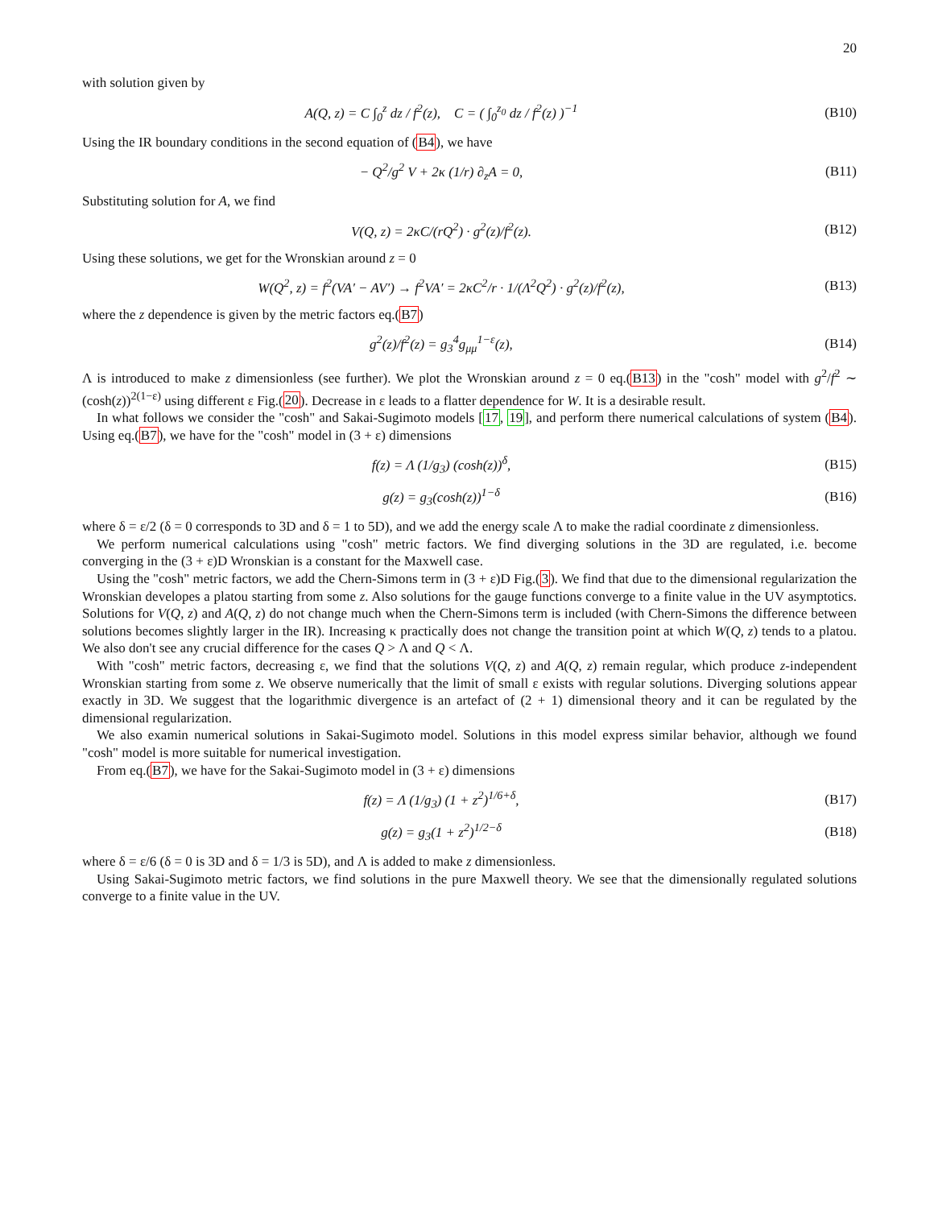20
with solution given by
A(Q, z) = C ∫<sub>0</sub><sup>z</sup> dz / f<sup>2</sup>(z), C = ( ∫<sub>0</sub><sup>z<sub>0</sub></sup> dz / f<sup>2</sup>(z) )<sup>−1</sup>
(B10)
Using the IR boundary conditions in the second equation of (B4), we have
− Q<sup>2</sup>/g<sup>2</sup> V + 2κ (1/r) ∂<sub>z</sub>A = 0, (B11)
Substituting solution for A, we find
V(Q, z) = 2κC/(rQ<sup>2</sup>) · g<sup>2</sup>(z)/f<sup>2</sup>(z).
(B12)
Using these solutions, we get for the Wronskian around z = 0
W(Q<sup>2</sup>, z) = f<sup>2</sup>(VA′ − AV′) → f<sup>2</sup>VA′ = 2κC<sup>2</sup>/r · 1/(Λ<sup>2</sup>Q<sup>2</sup>) · g<sup>2</sup>(z)/f<sup>2</sup>(z),
(B13)
where the z dependence is given by the metric factors eq.(B7)
g<sup>2</sup>(z)/f<sup>2</sup>(z) = g<sub>3</sub><sup>4</sup>g<sub>μμ</sub><sup>1−ε</sup>(z), (B14)
Λ is introduced to make z dimensionless (see further). We plot the Wronskian around z = 0 eq.(B13) in the "cosh" model with g<sup>2</sup>/f<sup>2</sup> ∼ (cosh(z))<sup>2(1−ε)</sup> using different ε Fig.(20). Decrease in ε leads to a flatter dependence for W. It is a desirable result.
In what follows we consider the "cosh" and Sakai-Sugimoto models [17, 19], and perform there numerical calculations of system (B4). Using eq.(B7), we have for the "cosh" model in (3 + ε) dimensions
f(z) = Λ (1/g<sub>3</sub>) (cosh(z))<sup>δ</sup>, (B15)
g(z) = g<sub>3</sub>(cosh(z))<sup>1−δ</sup> (B16)
where δ = ε/2 (δ = 0 corresponds to 3D and δ = 1 to 5D), and we add the energy scale Λ to make the radial coordinate z dimensionless.
We perform numerical calculations using "cosh" metric factors. We find diverging solutions in the 3D are regulated, i.e. become converging in the (3 + ε)D Wronskian is a constant for the Maxwell case.
Using the "cosh" metric factors, we add the Chern-Simons term in (3 + ε)D Fig.(3). We find that due to the dimensional regularization the Wronskian developes a platou starting from some z. Also solutions for the gauge functions converge to a finite value in the UV asymptotics. Solutions for V(Q, z) and A(Q, z) do not change much when the Chern-Simons term is included (with Chern-Simons the difference between solutions becomes slightly larger in the IR). Increasing κ practically does not change the transition point at which W(Q, z) tends to a platou. We also don't see any crucial difference for the cases Q > Λ and Q < Λ.
With "cosh" metric factors, decreasing ε, we find that the solutions V(Q, z) and A(Q, z) remain regular, which produce z-independent Wronskian starting from some z. We observe numerically that the limit of small ε exists with regular solutions. Diverging solutions appear exactly in 3D. We suggest that the logarithmic divergence is an artefact of (2 + 1) dimensional theory and it can be regulated by the dimensional regularization.
We also examin numerical solutions in Sakai-Sugimoto model. Solutions in this model express similar behavior, although we found "cosh" model is more suitable for numerical investigation.
From eq.(B7), we have for the Sakai-Sugimoto model in (3 + ε) dimensions
f(z) = Λ (1/g<sub>3</sub>) (1 + z<sup>2</sup>)<sup>1/6+δ</sup>, (B17)
g(z) = g<sub>3</sub>(1 + z<sup>2</sup>)<sup>1/2−δ</sup> (B18)
where δ = ε/6 (δ = 0 is 3D and δ = 1/3 is 5D), and Λ is added to make z dimensionless.
Using Sakai-Sugimoto metric factors, we find solutions in the pure Maxwell theory. We see that the dimensionally regulated solutions converge to a finite value in the UV.